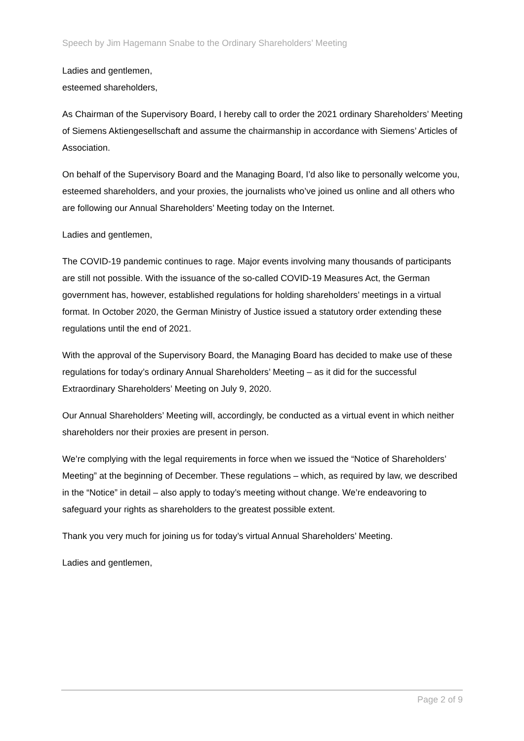Speech by Jim Hagemann Snabe to the Ordinary Shareholders’ Meeting
Ladies and gentlemen,
esteemed shareholders,
As Chairman of the Supervisory Board, I hereby call to order the 2021 ordinary Shareholders’ Meeting of Siemens Aktiengesellschaft and assume the chairmanship in accordance with Siemens’ Articles of Association.
On behalf of the Supervisory Board and the Managing Board, I’d also like to personally welcome you, esteemed shareholders, and your proxies, the journalists who’ve joined us online and all others who are following our Annual Shareholders’ Meeting today on the Internet.
Ladies and gentlemen,
The COVID-19 pandemic continues to rage. Major events involving many thousands of participants are still not possible. With the issuance of the so-called COVID-19 Measures Act, the German government has, however, established regulations for holding shareholders’ meetings in a virtual format. In October 2020, the German Ministry of Justice issued a statutory order extending these regulations until the end of 2021.
With the approval of the Supervisory Board, the Managing Board has decided to make use of these regulations for today’s ordinary Annual Shareholders’ Meeting – as it did for the successful Extraordinary Shareholders’ Meeting on July 9, 2020.
Our Annual Shareholders’ Meeting will, accordingly, be conducted as a virtual event in which neither shareholders nor their proxies are present in person.
We’re complying with the legal requirements in force when we issued the “Notice of Shareholders’ Meeting” at the beginning of December. These regulations – which, as required by law, we described in the “Notice” in detail – also apply to today’s meeting without change. We’re endeavoring to safeguard your rights as shareholders to the greatest possible extent.
Thank you very much for joining us for today’s virtual Annual Shareholders’ Meeting.
Ladies and gentlemen,
Page 2 of 9